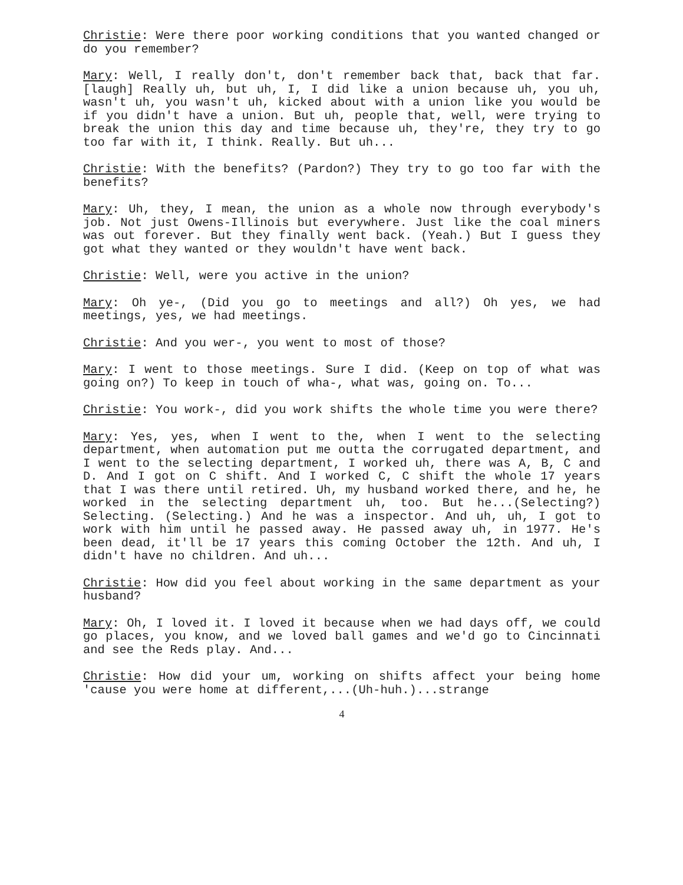Christie: Were there poor working conditions that you wanted changed or do you remember?
Mary: Well, I really don't, don't remember back that, back that far. [laugh] Really uh, but uh, I, I did like a union because uh, you uh, wasn't uh, you wasn't uh, kicked about with a union like you would be if you didn't have a union. But uh, people that, well, were trying to break the union this day and time because uh, they're, they try to go too far with it, I think. Really. But uh...
Christie: With the benefits? (Pardon?) They try to go too far with the benefits?
Mary: Uh, they, I mean, the union as a whole now through everybody's job. Not just Owens-Illinois but everywhere. Just like the coal miners was out forever. But they finally went back. (Yeah.) But I guess they got what they wanted or they wouldn't have went back.
Christie: Well, were you active in the union?
Mary: Oh ye-, (Did you go to meetings and all?) Oh yes, we had meetings, yes, we had meetings.
Christie: And you wer-, you went to most of those?
Mary: I went to those meetings. Sure I did. (Keep on top of what was going on?) To keep in touch of wha-, what was, going on. To...
Christie: You work-, did you work shifts the whole time you were there?
Mary: Yes, yes, when I went to the, when I went to the selecting department, when automation put me outta the corrugated department, and I went to the selecting department, I worked uh, there was A, B, C and D. And I got on C shift. And I worked C, C shift the whole 17 years that I was there until retired. Uh, my husband worked there, and he, he worked in the selecting department uh, too. But he...(Selecting?) Selecting. (Selecting.) And he was a inspector. And uh, uh, I got to work with him until he passed away. He passed away uh, in 1977. He's been dead, it'll be 17 years this coming October the 12th. And uh, I didn't have no children. And uh...
Christie: How did you feel about working in the same department as your husband?
Mary: Oh, I loved it. I loved it because when we had days off, we could go places, you know, and we loved ball games and we'd go to Cincinnati and see the Reds play. And...
Christie: How did your um, working on shifts affect your being home 'cause you were home at different,...(Uh-huh.)...strange
4